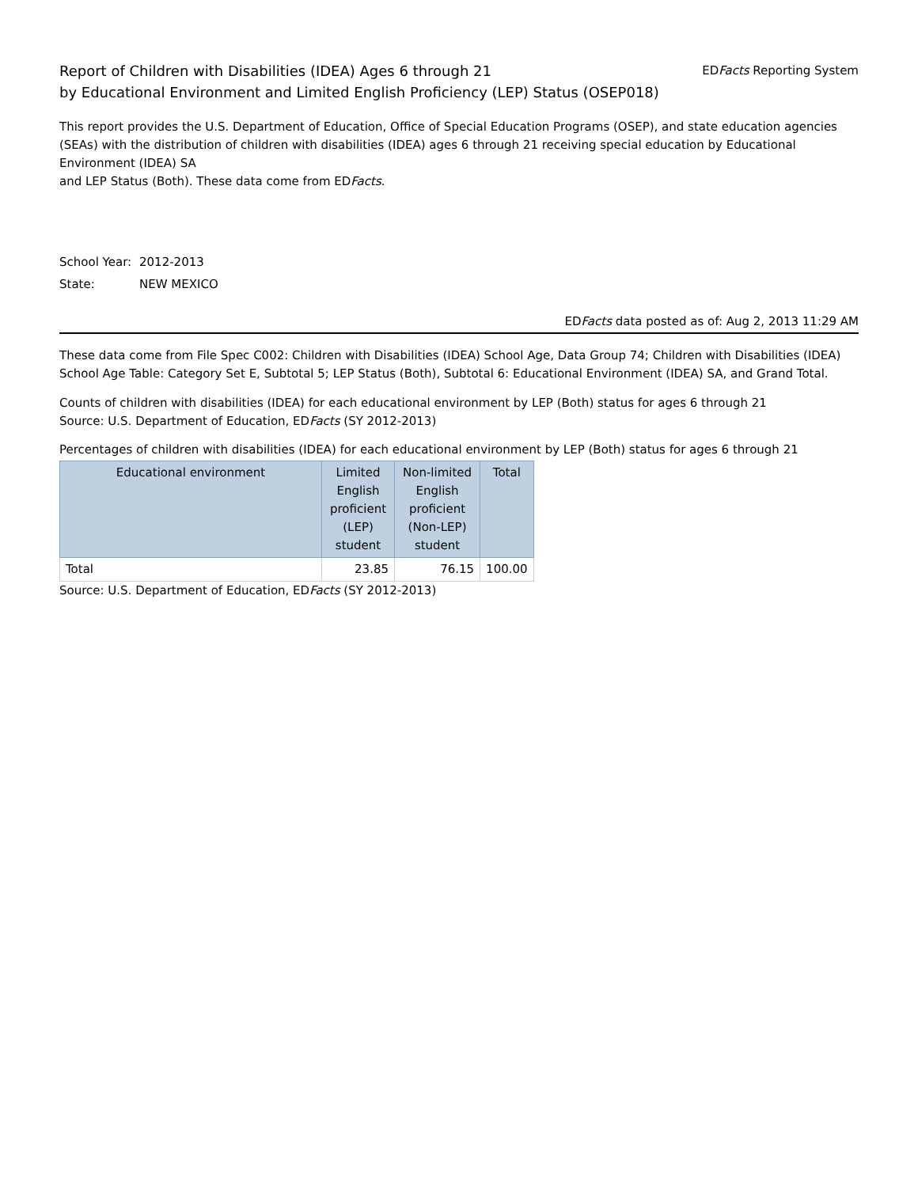Report of Children with Disabilities (IDEA) Ages 6 through 21
by Educational Environment and Limited English Proficiency (LEP) Status (OSEP018)
EDFacts Reporting System
This report provides the U.S. Department of Education, Office of Special Education Programs (OSEP), and state education agencies (SEAs) with the distribution of children with disabilities (IDEA) ages 6 through 21 receiving special education by Educational Environment (IDEA) SA
and LEP Status (Both). These data come from EDFacts.
School Year: 2012-2013
State: NEW MEXICO
EDFacts data posted as of: Aug 2, 2013 11:29 AM
These data come from File Spec C002: Children with Disabilities (IDEA) School Age, Data Group 74; Children with Disabilities (IDEA) School Age Table: Category Set E, Subtotal 5; LEP Status (Both), Subtotal 6: Educational Environment (IDEA) SA, and Grand Total.
Counts of children with disabilities (IDEA) for each educational environment by LEP (Both) status for ages 6 through 21
Source: U.S. Department of Education, EDFacts (SY 2012-2013)
Percentages of children with disabilities (IDEA) for each educational environment by LEP (Both) status for ages 6 through 21
| Educational environment | Limited English proficient (LEP) student | Non-limited English proficient (Non-LEP) student | Total |
| --- | --- | --- | --- |
| Total | 23.85 | 76.15 | 100.00 |
Source: U.S. Department of Education, EDFacts (SY 2012-2013)